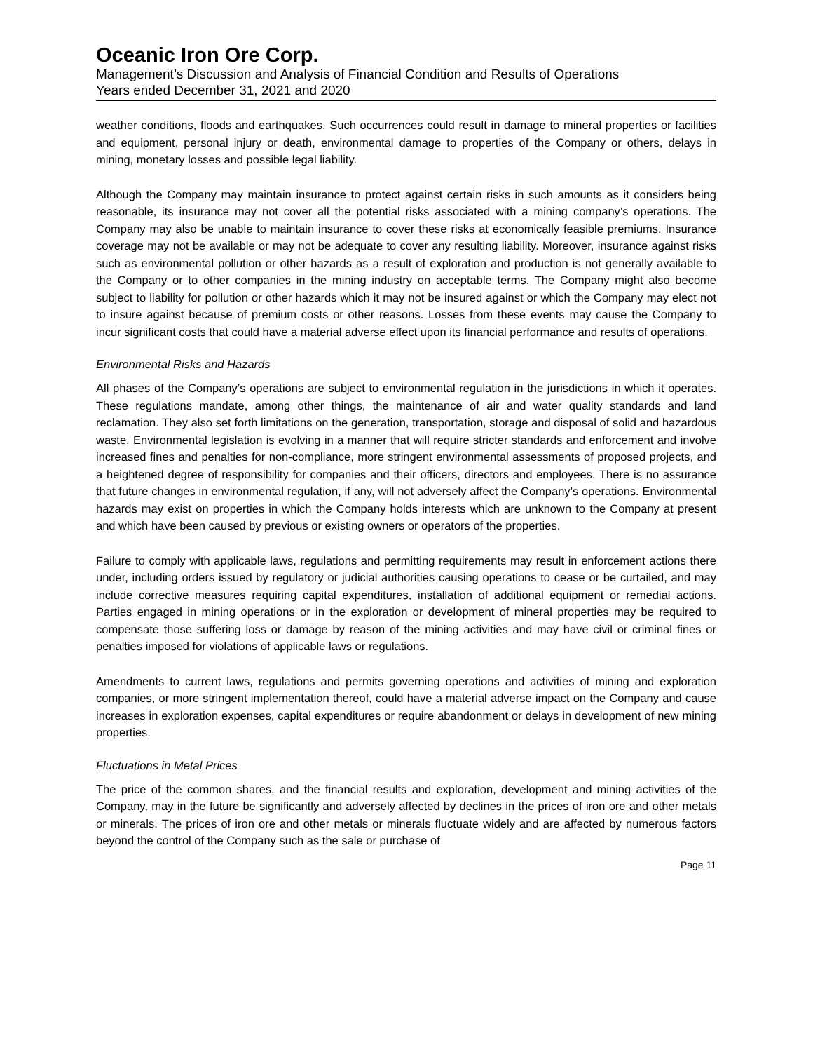Oceanic Iron Ore Corp.
Management’s Discussion and Analysis of Financial Condition and Results of Operations
Years ended December 31, 2021 and 2020
weather conditions, floods and earthquakes. Such occurrences could result in damage to mineral properties or facilities and equipment, personal injury or death, environmental damage to properties of the Company or others, delays in mining, monetary losses and possible legal liability.
Although the Company may maintain insurance to protect against certain risks in such amounts as it considers being reasonable, its insurance may not cover all the potential risks associated with a mining company’s operations. The Company may also be unable to maintain insurance to cover these risks at economically feasible premiums. Insurance coverage may not be available or may not be adequate to cover any resulting liability. Moreover, insurance against risks such as environmental pollution or other hazards as a result of exploration and production is not generally available to the Company or to other companies in the mining industry on acceptable terms. The Company might also become subject to liability for pollution or other hazards which it may not be insured against or which the Company may elect not to insure against because of premium costs or other reasons. Losses from these events may cause the Company to incur significant costs that could have a material adverse effect upon its financial performance and results of operations.
Environmental Risks and Hazards
All phases of the Company’s operations are subject to environmental regulation in the jurisdictions in which it operates. These regulations mandate, among other things, the maintenance of air and water quality standards and land reclamation. They also set forth limitations on the generation, transportation, storage and disposal of solid and hazardous waste. Environmental legislation is evolving in a manner that will require stricter standards and enforcement and involve increased fines and penalties for non-compliance, more stringent environmental assessments of proposed projects, and a heightened degree of responsibility for companies and their officers, directors and employees. There is no assurance that future changes in environmental regulation, if any, will not adversely affect the Company’s operations. Environmental hazards may exist on properties in which the Company holds interests which are unknown to the Company at present and which have been caused by previous or existing owners or operators of the properties.
Failure to comply with applicable laws, regulations and permitting requirements may result in enforcement actions there under, including orders issued by regulatory or judicial authorities causing operations to cease or be curtailed, and may include corrective measures requiring capital expenditures, installation of additional equipment or remedial actions. Parties engaged in mining operations or in the exploration or development of mineral properties may be required to compensate those suffering loss or damage by reason of the mining activities and may have civil or criminal fines or penalties imposed for violations of applicable laws or regulations.
Amendments to current laws, regulations and permits governing operations and activities of mining and exploration companies, or more stringent implementation thereof, could have a material adverse impact on the Company and cause increases in exploration expenses, capital expenditures or require abandonment or delays in development of new mining properties.
Fluctuations in Metal Prices
The price of the common shares, and the financial results and exploration, development and mining activities of the Company, may in the future be significantly and adversely affected by declines in the prices of iron ore and other metals or minerals. The prices of iron ore and other metals or minerals fluctuate widely and are affected by numerous factors beyond the control of the Company such as the sale or purchase of
Page 11